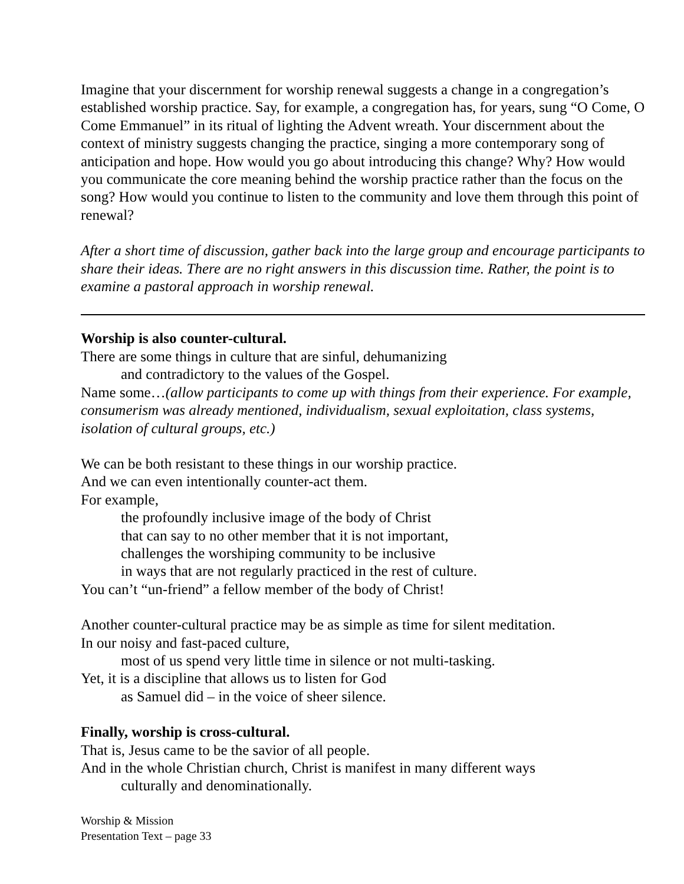Imagine that your discernment for worship renewal suggests a change in a congregation’s established worship practice. Say, for example, a congregation has, for years, sung “O Come, O Come Emmanuel” in its ritual of lighting the Advent wreath. Your discernment about the context of ministry suggests changing the practice, singing a more contemporary song of anticipation and hope. How would you go about introducing this change? Why? How would you communicate the core meaning behind the worship practice rather than the focus on the song? How would you continue to listen to the community and love them through this point of renewal?
After a short time of discussion, gather back into the large group and encourage participants to share their ideas. There are no right answers in this discussion time. Rather, the point is to examine a pastoral approach in worship renewal.
Worship is also counter-cultural.
There are some things in culture that are sinful, dehumanizing
and contradictory to the values of the Gospel.
Name some…(allow participants to come up with things from their experience. For example, consumerism was already mentioned, individualism, sexual exploitation, class systems, isolation of cultural groups, etc.)
We can be both resistant to these things in our worship practice.
And we can even intentionally counter-act them.
For example,
the profoundly inclusive image of the body of Christ
that can say to no other member that it is not important,
challenges the worshiping community to be inclusive
in ways that are not regularly practiced in the rest of culture.
You can’t “un-friend” a fellow member of the body of Christ!
Another counter-cultural practice may be as simple as time for silent meditation.
In our noisy and fast-paced culture,
most of us spend very little time in silence or not multi-tasking.
Yet, it is a discipline that allows us to listen for God
as Samuel did – in the voice of sheer silence.
Finally, worship is cross-cultural.
That is, Jesus came to be the savior of all people.
And in the whole Christian church, Christ is manifest in many different ways
culturally and denominationally.
Worship & Mission
Presentation Text – page 33